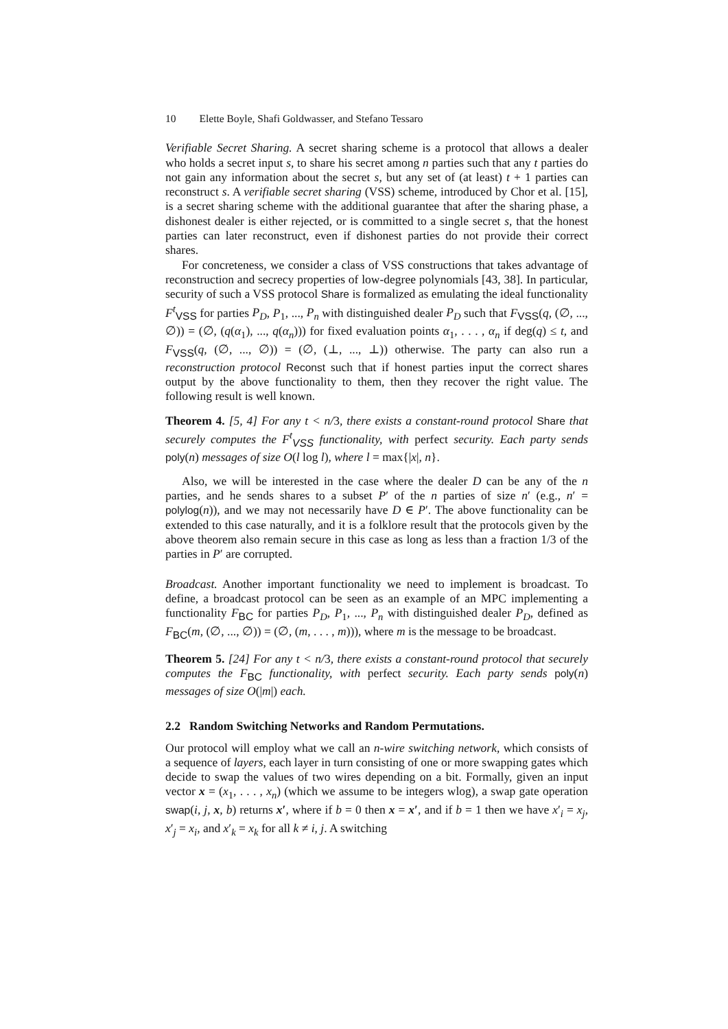10 Elette Boyle, Shafi Goldwasser, and Stefano Tessaro
Verifiable Secret Sharing. A secret sharing scheme is a protocol that allows a dealer who holds a secret input s, to share his secret among n parties such that any t parties do not gain any information about the secret s, but any set of (at least) t + 1 parties can reconstruct s. A verifiable secret sharing (VSS) scheme, introduced by Chor et al. [15], is a secret sharing scheme with the additional guarantee that after the sharing phase, a dishonest dealer is either rejected, or is committed to a single secret s, that the honest parties can later reconstruct, even if dishonest parties do not provide their correct shares.
For concreteness, we consider a class of VSS constructions that takes advantage of reconstruction and secrecy properties of low-degree polynomials [43, 38]. In particular, security of such a VSS protocol Share is formalized as emulating the ideal functionality F<sup>t</sup><sub>VSS</sub> for parties P<sub>D</sub>, P<sub>1</sub>, ..., P<sub>n</sub> with distinguished dealer P<sub>D</sub> such that F<sub>VSS</sub>(q, (∅, ..., ∅)) = (∅, (q(α<sub>1</sub>), ..., q(α<sub>n</sub>))) for fixed evaluation points α<sub>1</sub>, . . . , α<sub>n</sub> if deg(q) ≤ t, and F<sub>VSS</sub>(q, (∅, ..., ∅)) = (∅, (⊥, ..., ⊥)) otherwise. The party can also run a reconstruction protocol Reconst such that if honest parties input the correct shares output by the above functionality to them, then they recover the right value. The following result is well known.
Theorem 4. [5, 4] For any t < n/3, there exists a constant-round protocol Share that securely computes the F<sup>t</sup><sub>VSS</sub> functionality, with perfect security. Each party sends poly(n) messages of size O(l log l), where l = max{|x|, n}.
Also, we will be interested in the case where the dealer D can be any of the n parties, and he sends shares to a subset P′ of the n parties of size n′ (e.g., n′ = polylog(n)), and we may not necessarily have D ∈ P′. The above functionality can be extended to this case naturally, and it is a folklore result that the protocols given by the above theorem also remain secure in this case as long as less than a fraction 1/3 of the parties in P′ are corrupted.
Broadcast. Another important functionality we need to implement is broadcast. To define, a broadcast protocol can be seen as an example of an MPC implementing a functionality F<sub>BC</sub> for parties P<sub>D</sub>, P<sub>1</sub>, ..., P<sub>n</sub> with distinguished dealer P<sub>D</sub>, defined as F<sub>BC</sub>(m, (∅, ..., ∅)) = (∅, (m, . . . , m))), where m is the message to be broadcast.
Theorem 5. [24] For any t < n/3, there exists a constant-round protocol that securely computes the F<sub>BC</sub> functionality, with perfect security. Each party sends poly(n) messages of size O(|m|) each.
2.2 Random Switching Networks and Random Permutations.
Our protocol will employ what we call an n-wire switching network, which consists of a sequence of layers, each layer in turn consisting of one or more swapping gates which decide to swap the values of two wires depending on a bit. Formally, given an input vector x = (x<sub>1</sub>, . . . , x<sub>n</sub>) (which we assume to be integers wlog), a swap gate operation swap(i, j, x, b) returns x′, where if b = 0 then x = x′, and if b = 1 then we have x′<sub>i</sub> = x<sub>j</sub>, x′<sub>j</sub> = x<sub>i</sub>, and x′<sub>k</sub> = x<sub>k</sub> for all k ≠ i, j. A switching